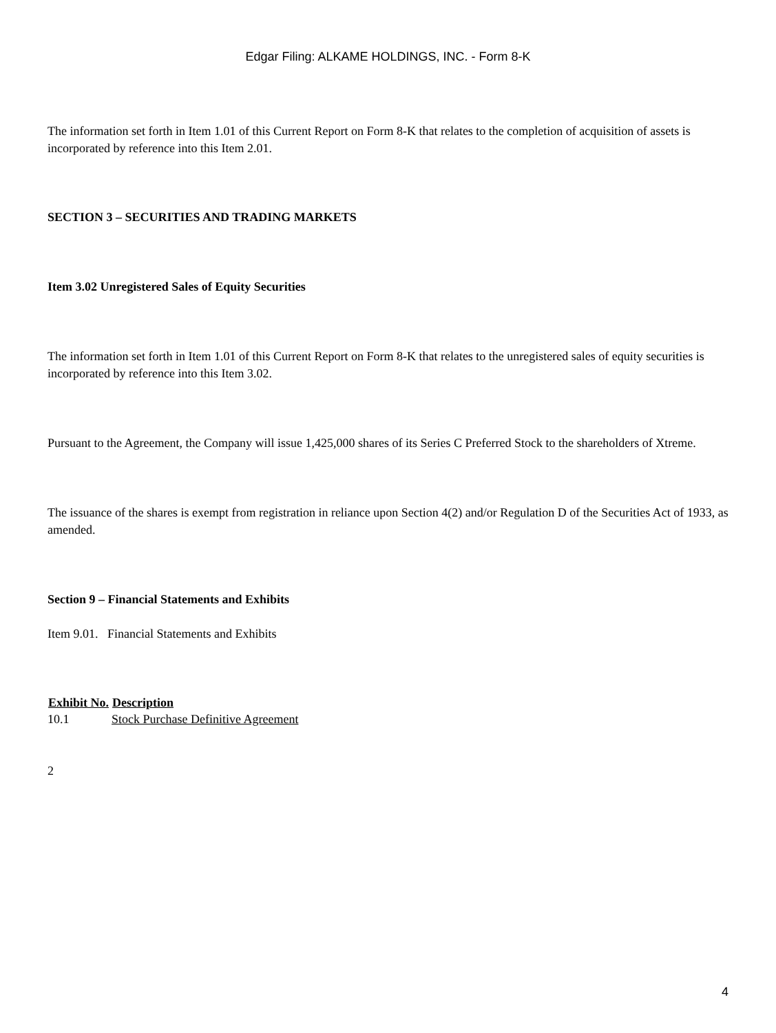Edgar Filing: ALKAME HOLDINGS, INC. - Form 8-K
The information set forth in Item 1.01 of this Current Report on Form 8-K that relates to the completion of acquisition of assets is incorporated by reference into this Item 2.01.
SECTION 3 – SECURITIES AND TRADING MARKETS
Item 3.02 Unregistered Sales of Equity Securities
The information set forth in Item 1.01 of this Current Report on Form 8-K that relates to the unregistered sales of equity securities is incorporated by reference into this Item 3.02.
Pursuant to the Agreement, the Company will issue 1,425,000 shares of its Series C Preferred Stock to the shareholders of Xtreme.
The issuance of the shares is exempt from registration in reliance upon Section 4(2) and/or Regulation D of the Securities Act of 1933, as amended.
Section 9 – Financial Statements and Exhibits
Item 9.01. Financial Statements and Exhibits
| Exhibit No. | Description |
| --- | --- |
| 10.1 | Stock Purchase Definitive Agreement |
2
4